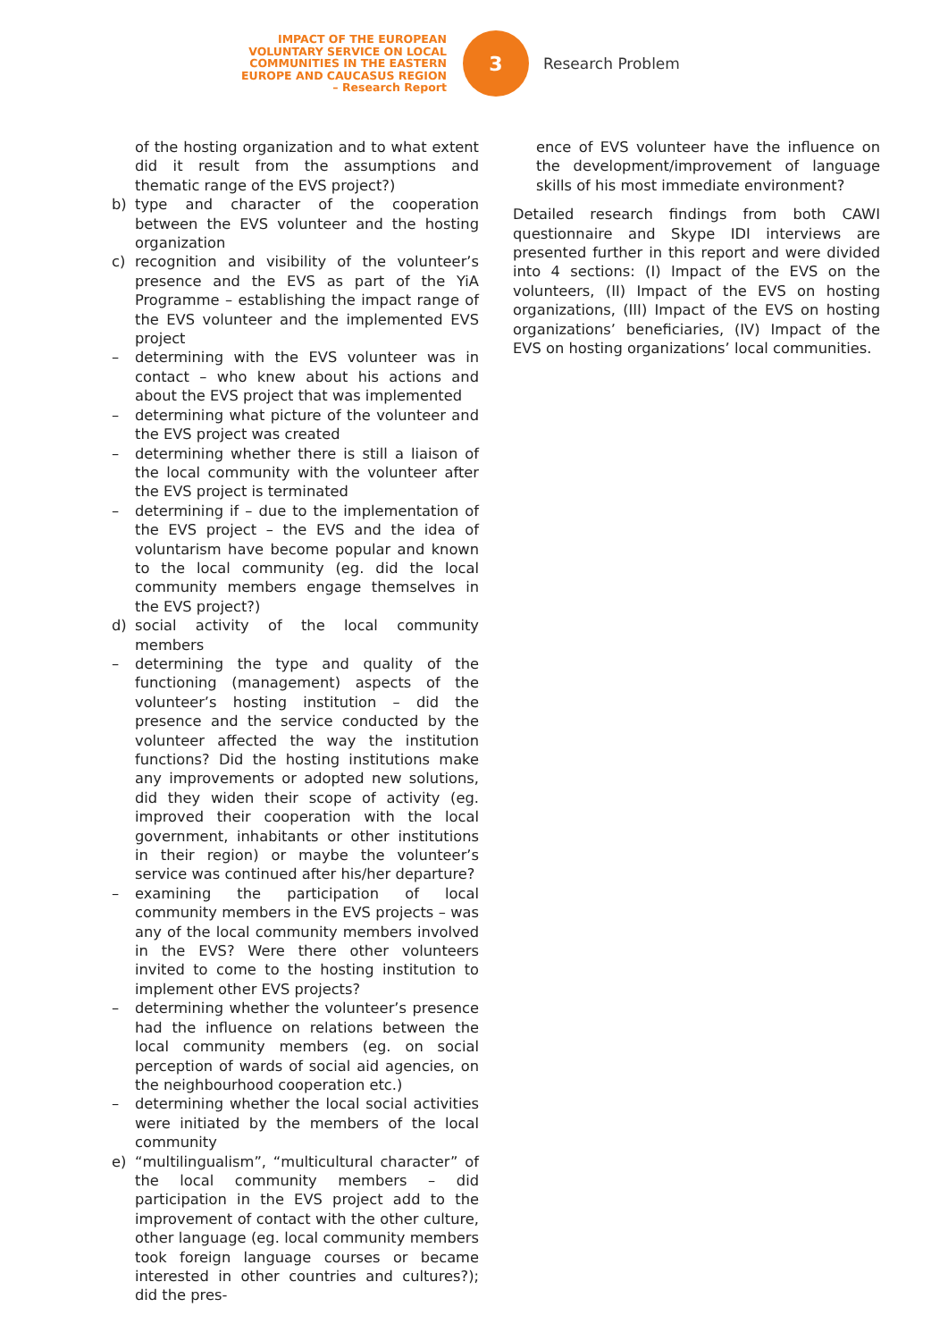IMPACT OF THE EUROPEAN
VOLUNTARY SERVICE ON LOCAL
COMMUNITIES IN THE EASTERN
EUROPE AND CAUCASUS REGION
– Research Report
3
Research Problem
of the hosting organization and to what extent did it result from the assumptions and thematic range of the EVS project?)
b) type and character of the cooperation between the EVS volunteer and the hosting organization
c) recognition and visibility of the volunteer’s presence and the EVS as part of the YiA Programme – establishing the impact range of the EVS volunteer and the implemented EVS project
– determining with the EVS volunteer was in contact – who knew about his actions and about the EVS project that was implemented
– determining what picture of the volunteer and the EVS project was created
– determining whether there is still a liaison of the local community with the volunteer after the EVS project is terminated
– determining if – due to the implementation of the EVS project – the EVS and the idea of voluntarism have become popular and known to the local community (eg. did the local community members engage themselves in the EVS project?)
d) social activity of the local community members
– determining the type and quality of the functioning (management) aspects of the volunteer’s hosting institution – did the presence and the service conducted by the volunteer affected the way the institution functions? Did the hosting institutions make any improvements or adopted new solutions, did they widen their scope of activity (eg. improved their cooperation with the local government, inhabitants or other institutions in their region) or maybe the volunteer’s service was continued after his/her departure?
– examining the participation of local community members in the EVS projects – was any of the local community members involved in the EVS? Were there other volunteers invited to come to the hosting institution to implement other EVS projects?
– determining whether the volunteer’s presence had the influence on relations between the local community members (eg. on social perception of wards of social aid agencies, on the neighbourhood cooperation etc.)
– determining whether the local social activities were initiated by the members of the local community
e) “multilingualism”, “multicultural character” of the local community members – did participation in the EVS project add to the improvement of contact with the other culture, other language (eg. local community members took foreign language courses or became interested in other countries and cultures?); did the pres-
ence of EVS volunteer have the influence on the development/improvement of language skills of his most immediate environment?
Detailed research findings from both CAWI questionnaire and Skype IDI interviews are presented further in this report and were divided into 4 sections: (I) Impact of the EVS on the volunteers, (II) Impact of the EVS on hosting organizations, (III) Impact of the EVS on hosting organizations’ beneficiaries, (IV) Impact of the EVS on hosting organizations’ local communities.